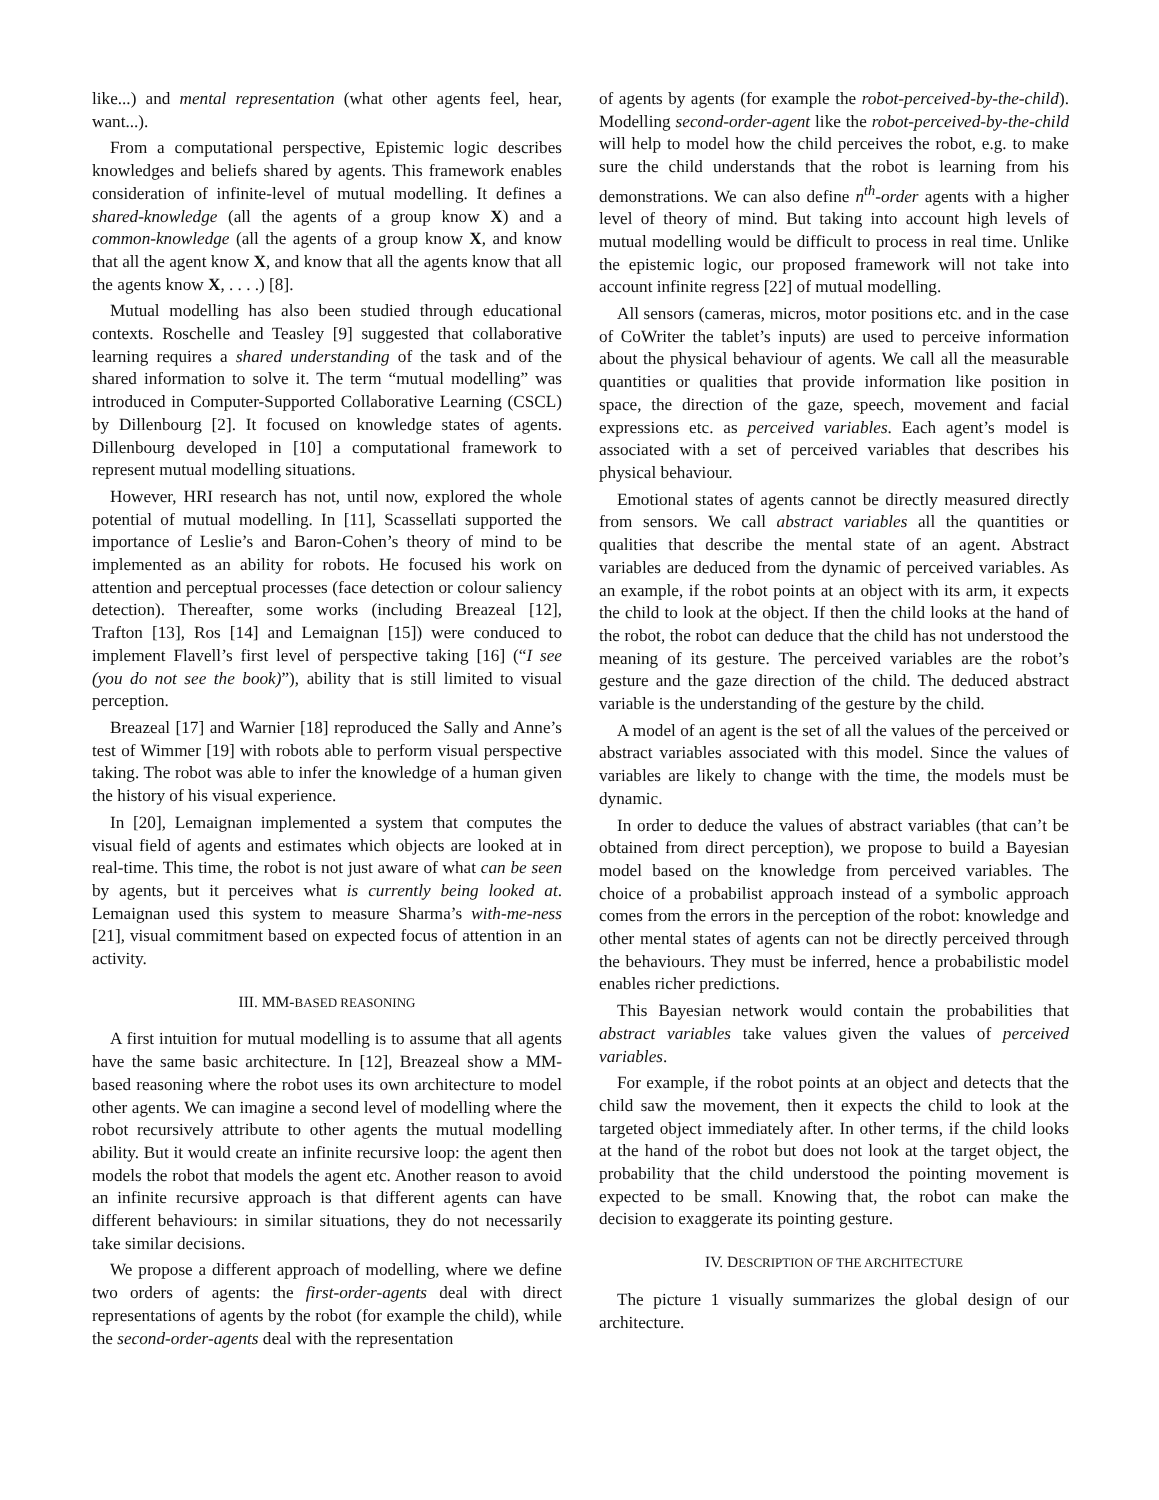like...) and mental representation (what other agents feel, hear, want...).
From a computational perspective, Epistemic logic describes knowledges and beliefs shared by agents. This framework enables consideration of infinite-level of mutual modelling. It defines a shared-knowledge (all the agents of a group know X) and a common-knowledge (all the agents of a group know X, and know that all the agent know X, and know that all the agents know that all the agents know X, . . . .) [8].
Mutual modelling has also been studied through educational contexts. Roschelle and Teasley [9] suggested that collaborative learning requires a shared understanding of the task and of the shared information to solve it. The term “mutual modelling” was introduced in Computer-Supported Collaborative Learning (CSCL) by Dillenbourg [2]. It focused on knowledge states of agents. Dillenbourg developed in [10] a computational framework to represent mutual modelling situations.
However, HRI research has not, until now, explored the whole potential of mutual modelling. In [11], Scassellati supported the importance of Leslie’s and Baron-Cohen’s theory of mind to be implemented as an ability for robots. He focused his work on attention and perceptual processes (face detection or colour saliency detection). Thereafter, some works (including Breazeal [12], Trafton [13], Ros [14] and Lemaignan [15]) were conduced to implement Flavell’s first level of perspective taking [16] (“I see (you do not see the book)”), ability that is still limited to visual perception.
Breazeal [17] and Warnier [18] reproduced the Sally and Anne’s test of Wimmer [19] with robots able to perform visual perspective taking. The robot was able to infer the knowledge of a human given the history of his visual experience.
In [20], Lemaignan implemented a system that computes the visual field of agents and estimates which objects are looked at in real-time. This time, the robot is not just aware of what can be seen by agents, but it perceives what is currently being looked at. Lemaignan used this system to measure Sharma’s with-me-ness [21], visual commitment based on expected focus of attention in an activity.
III. MM-BASED REASONING
A first intuition for mutual modelling is to assume that all agents have the same basic architecture. In [12], Breazeal show a MM-based reasoning where the robot uses its own architecture to model other agents. We can imagine a second level of modelling where the robot recursively attribute to other agents the mutual modelling ability. But it would create an infinite recursive loop: the agent then models the robot that models the agent etc. Another reason to avoid an infinite recursive approach is that different agents can have different behaviours: in similar situations, they do not necessarily take similar decisions.
We propose a different approach of modelling, where we define two orders of agents: the first-order-agents deal with direct representations of agents by the robot (for example the child), while the second-order-agents deal with the representation
of agents by agents (for example the robot-perceived-by-the-child). Modelling second-order-agent like the robot-perceived-by-the-child will help to model how the child perceives the robot, e.g. to make sure the child understands that the robot is learning from his demonstrations. We can also define n<sup>th</sup>-order agents with a higher level of theory of mind. But taking into account high levels of mutual modelling would be difficult to process in real time. Unlike the epistemic logic, our proposed framework will not take into account infinite regress [22] of mutual modelling.
All sensors (cameras, micros, motor positions etc. and in the case of CoWriter the tablet’s inputs) are used to perceive information about the physical behaviour of agents. We call all the measurable quantities or qualities that provide information like position in space, the direction of the gaze, speech, movement and facial expressions etc. as perceived variables. Each agent’s model is associated with a set of perceived variables that describes his physical behaviour.
Emotional states of agents cannot be directly measured directly from sensors. We call abstract variables all the quantities or qualities that describe the mental state of an agent. Abstract variables are deduced from the dynamic of perceived variables. As an example, if the robot points at an object with its arm, it expects the child to look at the object. If then the child looks at the hand of the robot, the robot can deduce that the child has not understood the meaning of its gesture. The perceived variables are the robot’s gesture and the gaze direction of the child. The deduced abstract variable is the understanding of the gesture by the child.
A model of an agent is the set of all the values of the perceived or abstract variables associated with this model. Since the values of variables are likely to change with the time, the models must be dynamic.
In order to deduce the values of abstract variables (that can’t be obtained from direct perception), we propose to build a Bayesian model based on the knowledge from perceived variables. The choice of a probabilist approach instead of a symbolic approach comes from the errors in the perception of the robot: knowledge and other mental states of agents can not be directly perceived through the behaviours. They must be inferred, hence a probabilistic model enables richer predictions.
This Bayesian network would contain the probabilities that abstract variables take values given the values of perceived variables.
For example, if the robot points at an object and detects that the child saw the movement, then it expects the child to look at the targeted object immediately after. In other terms, if the child looks at the hand of the robot but does not look at the target object, the probability that the child understood the pointing movement is expected to be small. Knowing that, the robot can make the decision to exaggerate its pointing gesture.
IV. DESCRIPTION OF THE ARCHITECTURE
The picture 1 visually summarizes the global design of our architecture.